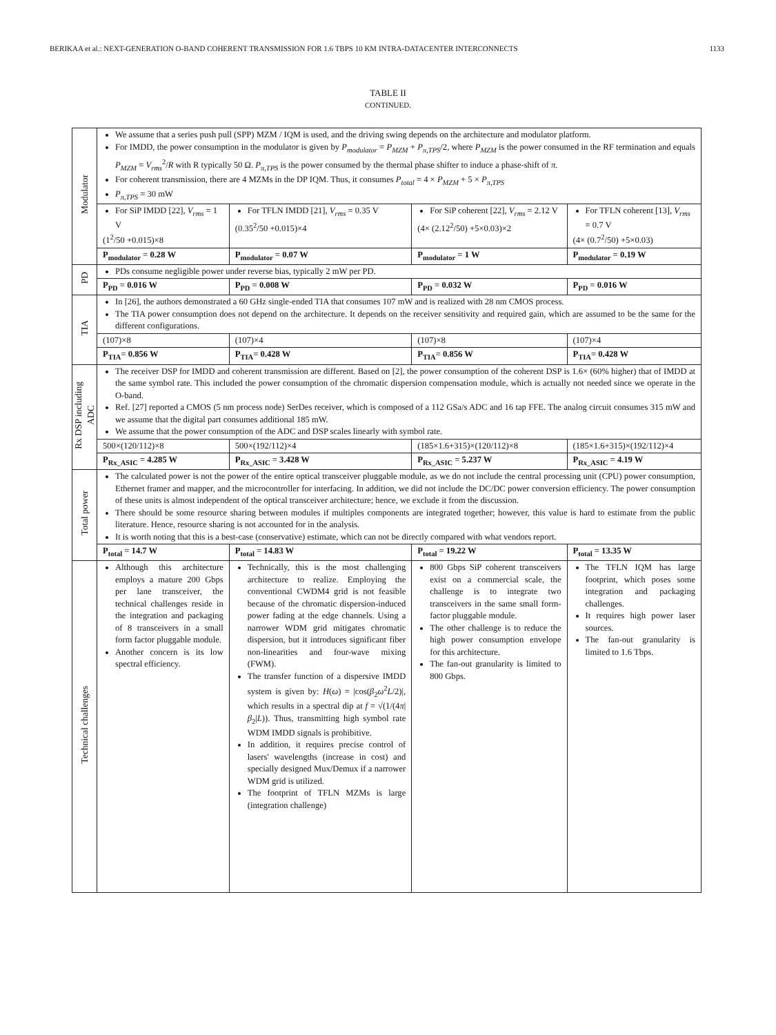BERIKAA et al.: NEXT-GENERATION O-BAND COHERENT TRANSMISSION FOR 1.6 TBPS 10 KM INTRA-DATACENTER INTERCONNECTS 1133
TABLE II
CONTINUED.
| Modulator | We assume that a series push pull (SPP) MZM / IQM is used, and the driving swing depends on the architecture and modulator platform. For IMDD, the power consumption in the modulator is given by P<sub>modulator</sub> = P<sub>MZM</sub> + P<sub>π,TPS</sub> /2, where P<sub>MZM</sub> is the power consumed in the RF termination and equals P<sub>MZM</sub> = V<sub>rms</sub><sup>2</sup>/ R with R typically 50 Ω. P<sub>π,TPS</sub> is the power consumed by the thermal phase shifter to induce a phase-shift of π . For coherent transmission, there are 4 MZMs in the DP IQM. Thus, it consumes P<sub>total</sub> = 4 × P<sub>MZM</sub> + 5 × P<sub>π,TPS</sub> P<sub>π,TPS</sub> = 30 mW | | | |
| | For SiP IMDD [22], V<sub>rms</sub> = 1 V (1<sup>2</sup>/50 +0.015)×8 | For TFLN IMDD [21], V<sub>rms</sub> = 0.35 V (0.35<sup>2</sup>/50 +0.015)×4 | For SiP coherent [22], V<sub>rms</sub> = 2.12 V (4× (2.12<sup>2</sup>/50) +5×0.03)×2 | For TFLN coherent [13], V<sub>rms</sub> = 0.7 V (4× (0.7<sup>2</sup>/50) +5×0.03) |
| | P<sub>modulator</sub> = 0.28 W | P<sub>modulator</sub> = 0.07 W | P<sub>modulator</sub> = 1 W | P<sub>modulator</sub> = 0.19 W |
| PD | PDs consume negligible power under reverse bias, typically 2 mW per PD. | | | |
| | P<sub>PD</sub> = 0.016 W | P<sub>PD</sub> = 0.008 W | P<sub>PD</sub> = 0.032 W | P<sub>PD</sub> = 0.016 W |
| TIA | In [26], the authors demonstrated a 60 GHz single-ended TIA that consumes 107 mW and is realized with 28 nm CMOS process. The TIA power consumption does not depend on the architecture. It depends on the receiver sensitivity and required gain, which are assumed to be the same for the different configurations. | | | |
| | (107)×8 | (107)×4 | (107)×8 | (107)×4 |
| | P<sub>TIA</sub>= 0.856 W | P<sub>TIA</sub>= 0.428 W | P<sub>TIA</sub>= 0.856 W | P<sub>TIA</sub>= 0.428 W |
| Rx DSP including ADC | The receiver DSP for IMDD and coherent transmission are different. Based on [2], the power consumption of the coherent DSP is 1.6× (60% higher) that of IMDD at the same symbol rate. This included the power consumption of the chromatic dispersion compensation module, which is actually not needed since we operate in the O-band. Ref. [27] reported a CMOS (5 nm process node) SerDes receiver, which is composed of a 112 GSa/s ADC and 16 tap FFE. The analog circuit consumes 315 mW and we assume that the digital part consumes additional 185 mW. We assume that the power consumption of the ADC and DSP scales linearly with symbol rate. | | | |
| | 500×(120/112)×8 | 500×(192/112)×4 | (185×1.6+315)×(120/112)×8 | (185×1.6+315)×(192/112)×4 |
| | P<sub>Rx_ASIC</sub> = 4.285 W | P<sub>Rx_ASIC</sub> = 3.428 W | P<sub>Rx_ASIC</sub> = 5.237 W | P<sub>Rx_ASIC</sub> = 4.19 W |
| Total power | The calculated power is not the power of the entire optical transceiver pluggable module, as we do not include the central processing unit (CPU) power consumption, Ethernet framer and mapper, and the microcontroller for interfacing. In addition, we did not include the DC/DC power conversion efficiency. The power consumption of these units is almost independent of the optical transceiver architecture; hence, we exclude it from the discussion. There should be some resource sharing between modules if multiples components are integrated together; however, this value is hard to estimate from the public literature. Hence, resource sharing is not accounted for in the analysis. It is worth noting that this is a best-case (conservative) estimate, which can not be directly compared with what vendors report. | | | |
| | P<sub>total</sub> = 14.7 W | P<sub>total</sub> = 14.83 W | P<sub>total</sub> = 19.22 W | P<sub>total</sub> = 13.35 W |
| Technical challenges | Although this architecture employs a mature 200 Gbps per lane transceiver, the technical challenges reside in the integration and packaging of 8 transceivers in a small form factor pluggable module. Another concern is its low spectral efficiency. | Technically, this is the most challenging architecture to realize. Employing the conventional CWDM4 grid is not feasible because of the chromatic dispersion-induced power fading at the edge channels. Using a narrower WDM grid mitigates chromatic dispersion, but it introduces significant fiber non-linearities and four-wave mixing (FWM). The transfer function of a dispersive IMDD system is given by: H ( ω ) = /cos( β<sub>2</sub> ω<sup>2</sup> L /2)/, which results in a spectral dip at f = √(1/(4 π / β<sub>2</sub>/ L )). Thus, transmitting high symbol rate WDM IMDD signals is prohibitive. In addition, it requires precise control of lasers' wavelengths (increase in cost) and specially designed Mux/Demux if a narrower WDM grid is utilized. The footprint of TFLN MZMs is large (integration challenge) | 800 Gbps SiP coherent transceivers exist on a commercial scale, the challenge is to integrate two transceivers in the same small form-factor pluggable module. The other challenge is to reduce the high power consumption envelope for this architecture. The fan-out granularity is limited to 800 Gbps. | The TFLN IQM has large footprint, which poses some integration and packaging challenges. It requires high power laser sources. The fan-out granularity is limited to 1.6 Tbps. |